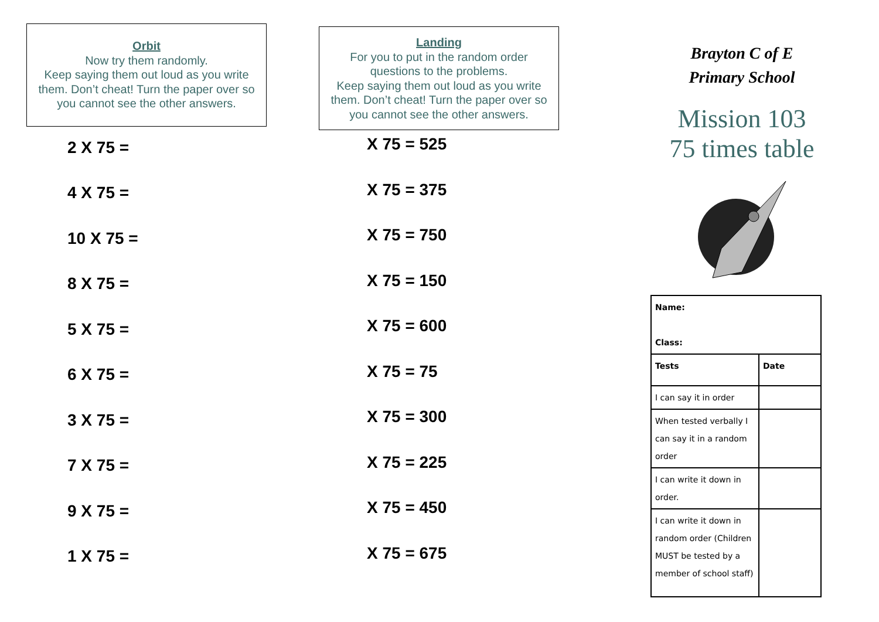Orbit
Now try them randomly.
Keep saying them out loud as you write them. Don’t cheat! Turn the paper over so you cannot see the other answers.
2 X 75 =
4 X 75 =
10 X 75 =
8 X 75 =
5 X 75 =
6 X 75 =
3 X 75 =
7 X 75 =
9 X 75 =
1 X 75 =
Landing
For you to put in the random order questions to the problems.
Keep saying them out loud as you write them. Don’t cheat! Turn the paper over so you cannot see the other answers.
X 75 = 525
X 75 = 375
X 75 = 750
X 75 = 150
X 75 = 600
X 75 = 75
X 75 = 300
X 75 = 225
X 75 = 450
X 75 = 675
Brayton C of E
Primary School
Mission 103
75 times table
| Name: Class: | |
| Tests | Date |
| I can say it in order | |
| When tested verbally I can say it in a random order | |
| I can write it down in order. | |
| I can write it down in random order (Children MUST be tested by a member of school staff) | |